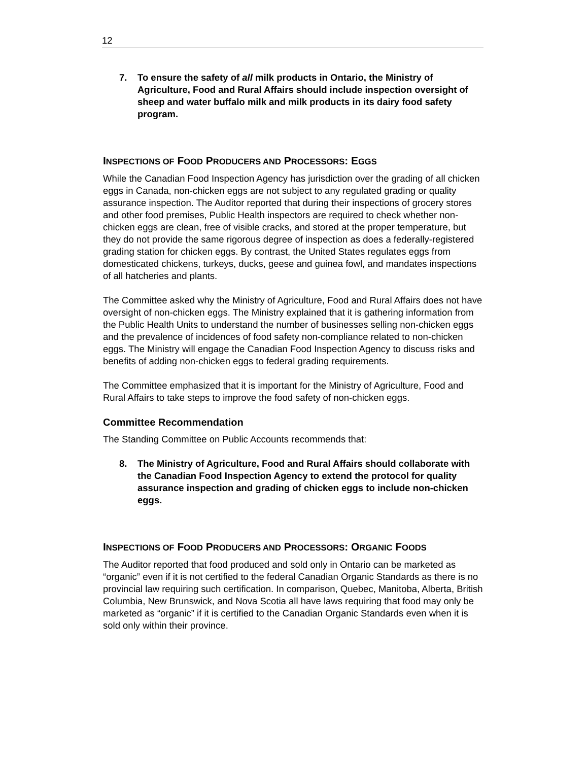12
7. To ensure the safety of all milk products in Ontario, the Ministry of Agriculture, Food and Rural Affairs should include inspection oversight of sheep and water buffalo milk and milk products in its dairy food safety program.
INSPECTIONS OF FOOD PRODUCERS AND PROCESSORS: EGGS
While the Canadian Food Inspection Agency has jurisdiction over the grading of all chicken eggs in Canada, non-chicken eggs are not subject to any regulated grading or quality assurance inspection. The Auditor reported that during their inspections of grocery stores and other food premises, Public Health inspectors are required to check whether non-chicken eggs are clean, free of visible cracks, and stored at the proper temperature, but they do not provide the same rigorous degree of inspection as does a federally-registered grading station for chicken eggs. By contrast, the United States regulates eggs from domesticated chickens, turkeys, ducks, geese and guinea fowl, and mandates inspections of all hatcheries and plants.
The Committee asked why the Ministry of Agriculture, Food and Rural Affairs does not have oversight of non-chicken eggs. The Ministry explained that it is gathering information from the Public Health Units to understand the number of businesses selling non-chicken eggs and the prevalence of incidences of food safety non-compliance related to non-chicken eggs. The Ministry will engage the Canadian Food Inspection Agency to discuss risks and benefits of adding non-chicken eggs to federal grading requirements.
The Committee emphasized that it is important for the Ministry of Agriculture, Food and Rural Affairs to take steps to improve the food safety of non-chicken eggs.
Committee Recommendation
The Standing Committee on Public Accounts recommends that:
8. The Ministry of Agriculture, Food and Rural Affairs should collaborate with the Canadian Food Inspection Agency to extend the protocol for quality assurance inspection and grading of chicken eggs to include non-chicken eggs.
INSPECTIONS OF FOOD PRODUCERS AND PROCESSORS: ORGANIC FOODS
The Auditor reported that food produced and sold only in Ontario can be marketed as “organic” even if it is not certified to the federal Canadian Organic Standards as there is no provincial law requiring such certification. In comparison, Quebec, Manitoba, Alberta, British Columbia, New Brunswick, and Nova Scotia all have laws requiring that food may only be marketed as “organic” if it is certified to the Canadian Organic Standards even when it is sold only within their province.